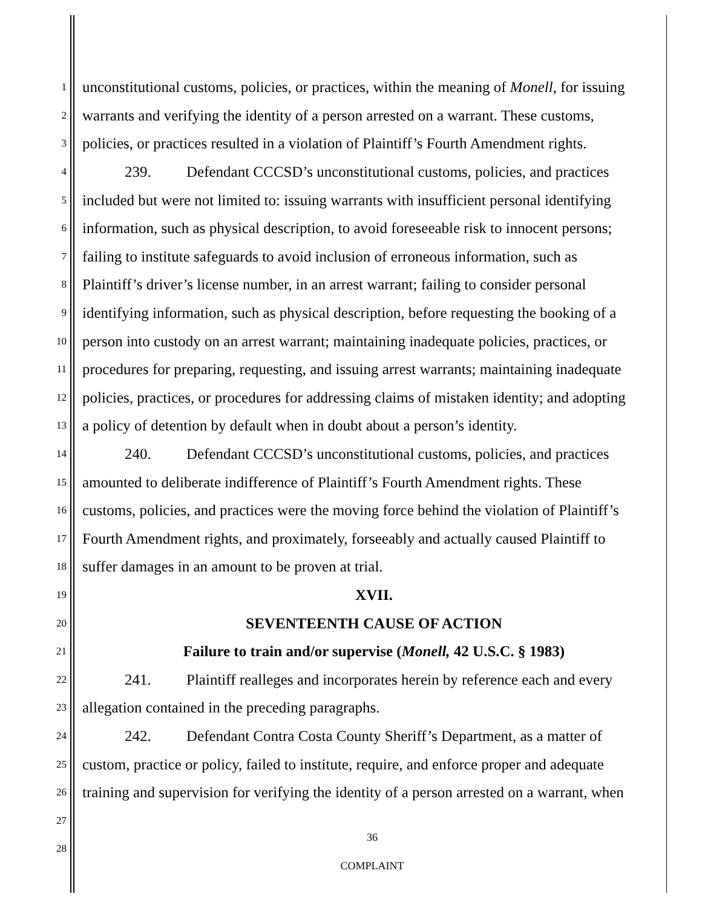1
unconstitutional customs, policies, or practices, within the meaning of Monell, for issuing
2
warrants and verifying the identity of a person arrested on a warrant. These customs,
3
policies, or practices resulted in a violation of Plaintiff’s Fourth Amendment rights.
4
239. Defendant CCCSD’s unconstitutional customs, policies, and practices
5
included but were not limited to: issuing warrants with insufficient personal identifying
6
information, such as physical description, to avoid foreseeable risk to innocent persons;
7
failing to institute safeguards to avoid inclusion of erroneous information, such as
8
Plaintiff’s driver’s license number, in an arrest warrant; failing to consider personal
9
identifying information, such as physical description, before requesting the booking of a
10
person into custody on an arrest warrant; maintaining inadequate policies, practices, or
11
procedures for preparing, requesting, and issuing arrest warrants; maintaining inadequate
12
policies, practices, or procedures for addressing claims of mistaken identity; and adopting
13
a policy of detention by default when in doubt about a person’s identity.
14
240. Defendant CCCSD’s unconstitutional customs, policies, and practices
15
amounted to deliberate indifference of Plaintiff’s Fourth Amendment rights. These
16
customs, policies, and practices were the moving force behind the violation of Plaintiff’s
17
Fourth Amendment rights, and proximately, forseeably and actually caused Plaintiff to
18
suffer damages in an amount to be proven at trial.
19
XVII.
20
SEVENTEENTH CAUSE OF ACTION
21
Failure to train and/or supervise (Monell, 42 U.S.C. § 1983)
22
241. Plaintiff realleges and incorporates herein by reference each and every
23
allegation contained in the preceding paragraphs.
24
242. Defendant Contra Costa County Sheriff’s Department, as a matter of
25
custom, practice or policy, failed to institute, require, and enforce proper and adequate
26
training and supervision for verifying the identity of a person arrested on a warrant, when
27
28
36
COMPLAINT